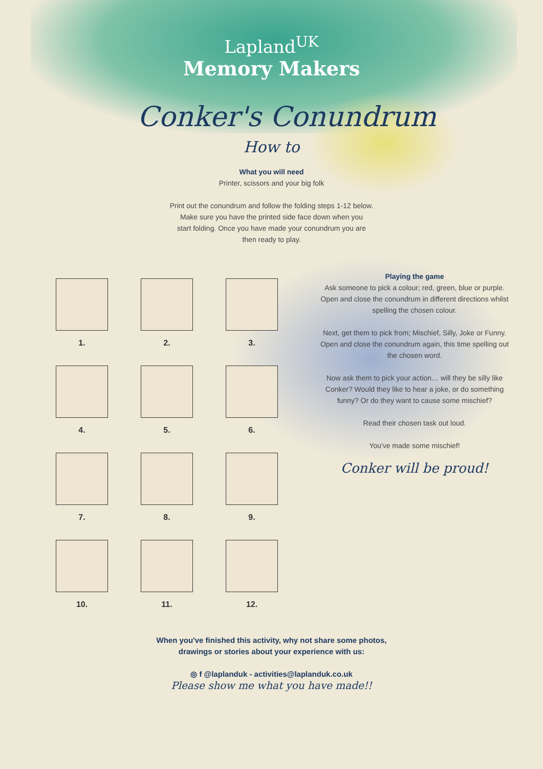Lapland<sup>UK</sup>
Memory Makers
Conker's Conundrum
How to
What you will need
Printer, scissors and your big folk
Print out the conundrum and follow the folding steps 1-12 below.
Make sure you have the printed side face down when you
start folding. Once you have made your conundrum you are
then ready to play.
1.
2.
3.
4.
5.
6.
7.
8.
9.
10.
11.
12.
Playing the game
Ask someone to pick a colour; red, green, blue or purple.
Open and close the conundrum in different directions whilst
spelling the chosen colour.
Next, get them to pick from; Mischief, Silly, Joke or Funny.
Open and close the conundrum again, this time spelling out
the chosen word.
Now ask them to pick your action… will they be silly like
Conker? Would they like to hear a joke, or do something
funny? Or do they want to cause some mischief?
Read their chosen task out loud.
You've made some mischief!
Conker will be proud!
When you've finished this activity, why not share some photos,
drawings or stories about your experience with us:
◎ f @laplanduk - activities@laplanduk.co.uk
Please show me what you have made!!